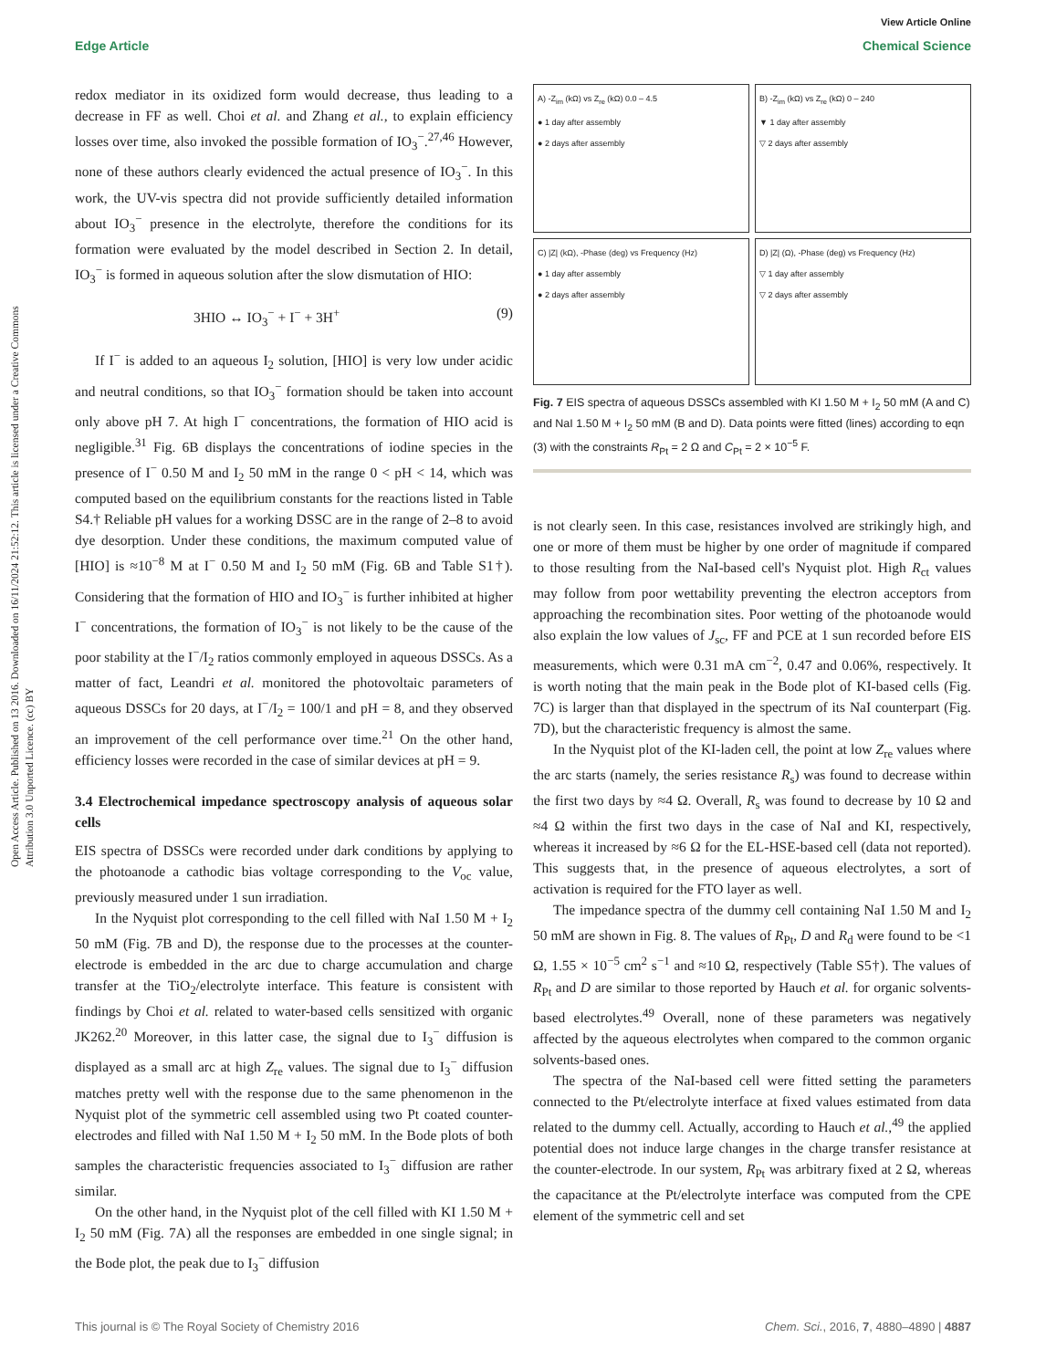View Article Online
Edge Article Chemical Science
Open Access Article. Published on 13 2016. Downloaded on 16/11/2024 21:52:12. This article is licensed under a Creative Commons Attribution 3.0 Unported Licence. (cc) BY
redox mediator in its oxidized form would decrease, thus leading to a decrease in FF as well. Choi et al. and Zhang et al., to explain efficiency losses over time, also invoked the possible formation of IO<sub>3</sub><sup>−</sup>.<sup>27,46</sup> However, none of these authors clearly evidenced the actual presence of IO<sub>3</sub><sup>−</sup>. In this work, the UV-vis spectra did not provide sufficiently detailed information about IO<sub>3</sub><sup>−</sup> presence in the electrolyte, therefore the conditions for its formation were evaluated by the model described in Section 2. In detail, IO<sub>3</sub><sup>−</sup> is formed in aqueous solution after the slow dismutation of HIO:
3HIO ↔ IO<sub>3</sub><sup>−</sup> + I<sup>−</sup> + 3H<sup>+</sup> (9)
If I<sup>−</sup> is added to an aqueous I<sub>2</sub> solution, [HIO] is very low under acidic and neutral conditions, so that IO<sub>3</sub><sup>−</sup> formation should be taken into account only above pH 7. At high I<sup>−</sup> concentrations, the formation of HIO acid is negligible.<sup>31</sup> Fig. 6B displays the concentrations of iodine species in the presence of I<sup>−</sup> 0.50 M and I<sub>2</sub> 50 mM in the range 0 < pH < 14, which was computed based on the equilibrium constants for the reactions listed in Table S4.† Reliable pH values for a working DSSC are in the range of 2–8 to avoid dye desorption. Under these conditions, the maximum computed value of [HIO] is ≈10<sup>−8</sup> M at I<sup>−</sup> 0.50 M and I<sub>2</sub> 50 mM (Fig. 6B and Table S1†). Considering that the formation of HIO and IO<sub>3</sub><sup>−</sup> is further inhibited at higher I<sup>−</sup> concentrations, the formation of IO<sub>3</sub><sup>−</sup> is not likely to be the cause of the poor stability at the I<sup>−</sup>/I<sub>2</sub> ratios commonly employed in aqueous DSSCs. As a matter of fact, Leandri et al. monitored the photovoltaic parameters of aqueous DSSCs for 20 days, at I<sup>−</sup>/I<sub>2</sub> = 100/1 and pH = 8, and they observed an improvement of the cell performance over time.<sup>21</sup> On the other hand, efficiency losses were recorded in the case of similar devices at pH = 9.
3.4 Electrochemical impedance spectroscopy analysis of aqueous solar cells
EIS spectra of DSSCs were recorded under dark conditions by applying to the photoanode a cathodic bias voltage corresponding to the V<sub>oc</sub> value, previously measured under 1 sun irradiation.
In the Nyquist plot corresponding to the cell filled with NaI 1.50 M + I<sub>2</sub> 50 mM (Fig. 7B and D), the response due to the processes at the counter-electrode is embedded in the arc due to charge accumulation and charge transfer at the TiO<sub>2</sub>/electrolyte interface. This feature is consistent with findings by Choi et al. related to water-based cells sensitized with organic JK262.<sup>20</sup> Moreover, in this latter case, the signal due to I<sub>3</sub><sup>−</sup> diffusion is displayed as a small arc at high Z<sub>re</sub> values. The signal due to I<sub>3</sub><sup>−</sup> diffusion matches pretty well with the response due to the same phenomenon in the Nyquist plot of the symmetric cell assembled using two Pt coated counter-electrodes and filled with NaI 1.50 M + I<sub>2</sub> 50 mM. In the Bode plots of both samples the characteristic frequencies associated to I<sub>3</sub><sup>−</sup> diffusion are rather similar.
On the other hand, in the Nyquist plot of the cell filled with KI 1.50 M + I<sub>2</sub> 50 mM (Fig. 7A) all the responses are embedded in one single signal; in the Bode plot, the peak due to I<sub>3</sub><sup>−</sup> diffusion
A) -Z<sub>im</sub> (kΩ) vs Z<sub>re</sub> (kΩ) 0.0 – 4.5
● 1 day after assembly
● 2 days after assembly
B) -Z<sub>im</sub> (kΩ) vs Z<sub>re</sub> (kΩ) 0 – 240
▼ 1 day after assembly
▽ 2 days after assembly
C) |Z| (kΩ), -Phase (deg) vs Frequency (Hz)
● 1 day after assembly
● 2 days after assembly
D) |Z| (Ω), -Phase (deg) vs Frequency (Hz)
▽ 1 day after assembly
▽ 2 days after assembly
Fig. 7 EIS spectra of aqueous DSSCs assembled with KI 1.50 M + I<sub>2</sub> 50 mM (A and C) and NaI 1.50 M + I<sub>2</sub> 50 mM (B and D). Data points were fitted (lines) according to eqn (3) with the constraints R<sub>Pt</sub> = 2 Ω and C<sub>Pt</sub> = 2 × 10<sup>−5</sup> F.
is not clearly seen. In this case, resistances involved are strikingly high, and one or more of them must be higher by one order of magnitude if compared to those resulting from the NaI-based cell's Nyquist plot. High R<sub>ct</sub> values may follow from poor wettability preventing the electron acceptors from approaching the recombination sites. Poor wetting of the photoanode would also explain the low values of J<sub>sc</sub>, FF and PCE at 1 sun recorded before EIS measurements, which were 0.31 mA cm<sup>−2</sup>, 0.47 and 0.06%, respectively. It is worth noting that the main peak in the Bode plot of KI-based cells (Fig. 7C) is larger than that displayed in the spectrum of its NaI counterpart (Fig. 7D), but the characteristic frequency is almost the same.
In the Nyquist plot of the KI-laden cell, the point at low Z<sub>re</sub> values where the arc starts (namely, the series resistance R<sub>s</sub>) was found to decrease within the first two days by ≈4 Ω. Overall, R<sub>s</sub> was found to decrease by 10 Ω and ≈4 Ω within the first two days in the case of NaI and KI, respectively, whereas it increased by ≈6 Ω for the EL-HSE-based cell (data not reported). This suggests that, in the presence of aqueous electrolytes, a sort of activation is required for the FTO layer as well.
The impedance spectra of the dummy cell containing NaI 1.50 M and I<sub>2</sub> 50 mM are shown in Fig. 8. The values of R<sub>Pt</sub>, D and R<sub>d</sub> were found to be <1 Ω, 1.55 × 10<sup>−5</sup> cm<sup>2</sup> s<sup>−1</sup> and ≈10 Ω, respectively (Table S5†). The values of R<sub>Pt</sub> and D are similar to those reported by Hauch et al. for organic solvents-based electrolytes.<sup>49</sup> Overall, none of these parameters was negatively affected by the aqueous electrolytes when compared to the common organic solvents-based ones.
The spectra of the NaI-based cell were fitted setting the parameters connected to the Pt/electrolyte interface at fixed values estimated from data related to the dummy cell. Actually, according to Hauch et al.,<sup>49</sup> the applied potential does not induce large changes in the charge transfer resistance at the counter-electrode. In our system, R<sub>Pt</sub> was arbitrary fixed at 2 Ω, whereas the capacitance at the Pt/electrolyte interface was computed from the CPE element of the symmetric cell and set
This journal is © The Royal Society of Chemistry 2016 Chem. Sci., 2016, 7, 4880–4890 | 4887